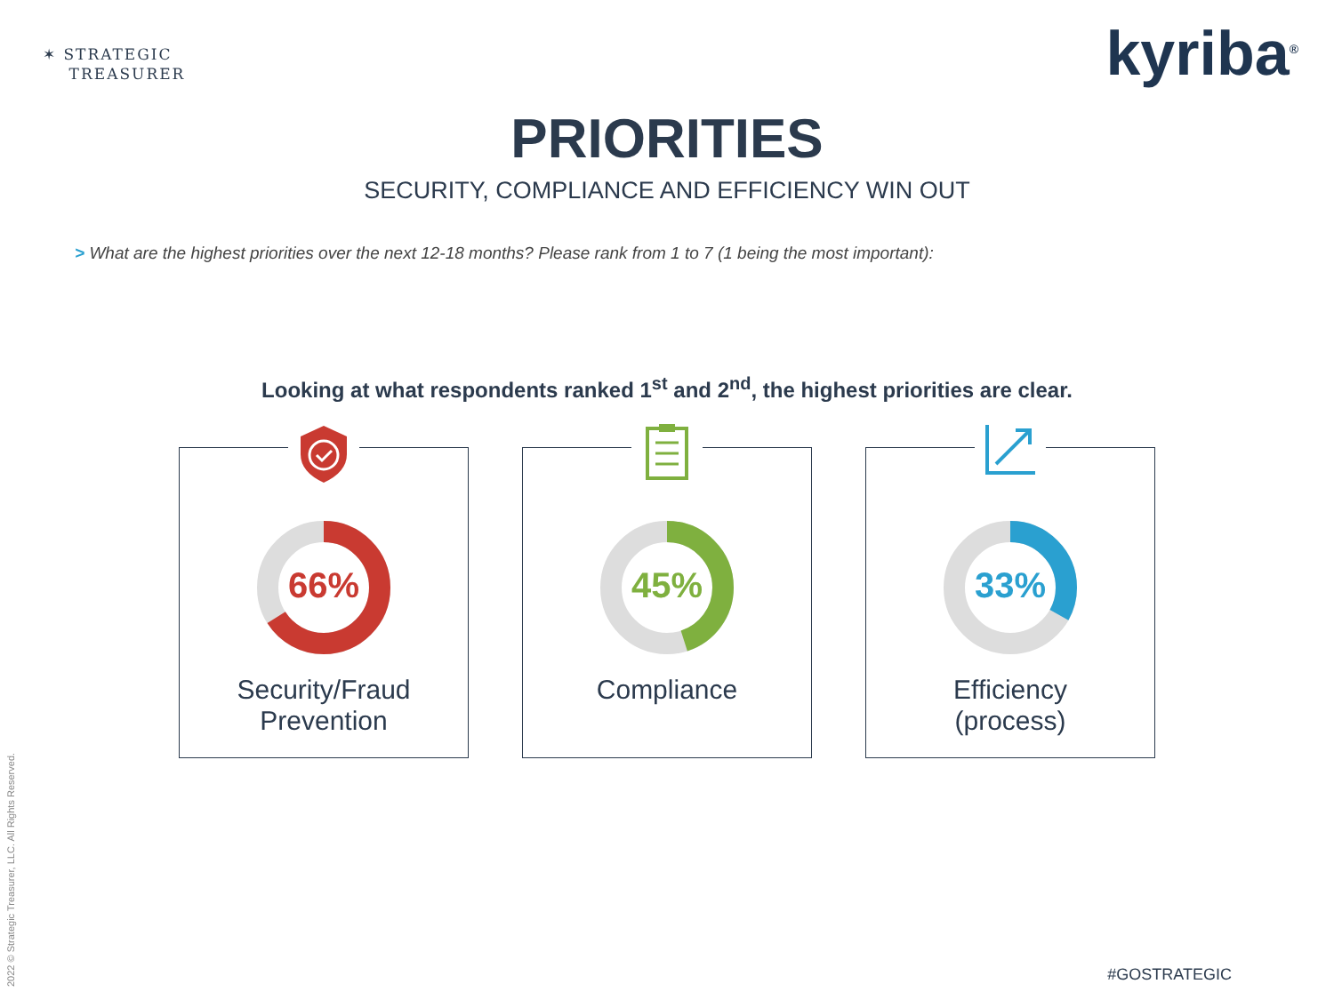✶ STRATEGIC
TREASURER
kyriba<sup>®</sup>
PRIORITIES
SECURITY, COMPLIANCE AND EFFICIENCY WIN OUT
> What are the highest priorities over the next 12-18 months? Please rank from 1 to 7 (1 being the most important):
Looking at what respondents ranked 1<sup>st</sup> and 2<sup>nd</sup>, the highest priorities are clear.
66%
Security/Fraud
Prevention
45%
Compliance
33%
Efficiency
(process)
2022 © Strategic Treasurer, LLC. All Rights Reserved.
#GOSTRATEGIC